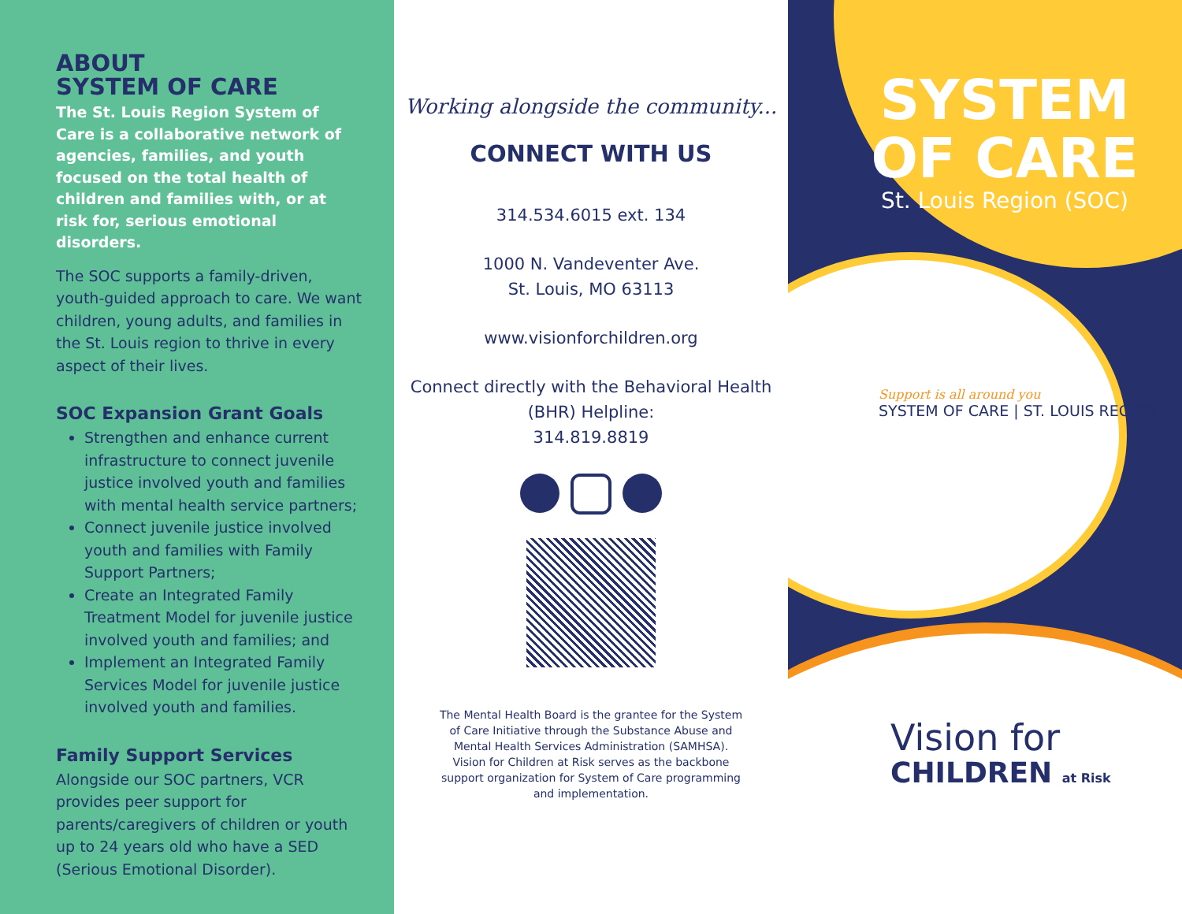ABOUT
SYSTEM OF CARE
The St. Louis Region System of Care is a collaborative network of agencies, families, and youth focused on the total health of children and families with, or at risk for, serious emotional disorders.
The SOC supports a family-driven, youth-guided approach to care. We want children, young adults, and families in the St. Louis region to thrive in every aspect of their lives.
SOC Expansion Grant Goals
Strengthen and enhance current infrastructure to connect juvenile justice involved youth and families with mental health service partners;
Connect juvenile justice involved youth and families with Family Support Partners;
Create an Integrated Family Treatment Model for juvenile justice involved youth and families; and
Implement an Integrated Family Services Model for juvenile justice involved youth and families.
Family Support Services
Alongside our SOC partners, VCR provides peer support for parents/caregivers of children or youth up to 24 years old who have a SED (Serious Emotional Disorder).
Working alongside the community...
CONNECT WITH US
314.534.6015 ext. 134
1000 N. Vandeventer Ave.
St. Louis, MO 63113
www.visionforchildren.org
Connect directly with the Behavioral Health (BHR) Helpline:
314.819.8819
The Mental Health Board is the grantee for the System of Care Initiative through the Substance Abuse and Mental Health Services Administration (SAMHSA). Vision for Children at Risk serves as the backbone support organization for System of Care programming and implementation.
SYSTEM
OF CARE
St. Louis Region (SOC)
Support is all around you
SYSTEM OF CARE | ST. LOUIS REGION
Vision for
CHILDREN at Risk